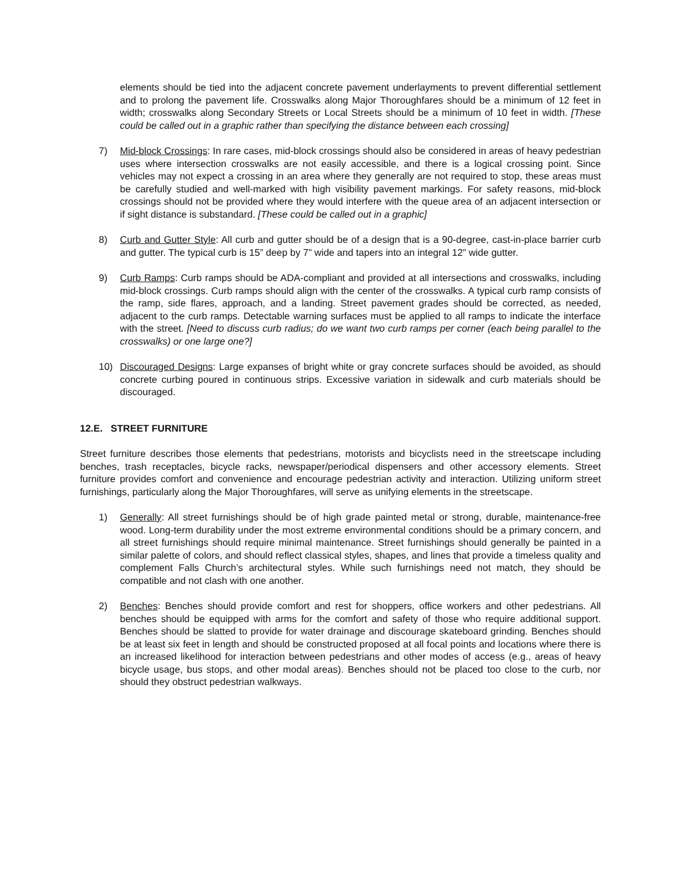elements should be tied into the adjacent concrete pavement underlayments to prevent differential settlement and to prolong the pavement life. Crosswalks along Major Thoroughfares should be a minimum of 12 feet in width; crosswalks along Secondary Streets or Local Streets should be a minimum of 10 feet in width. [These could be called out in a graphic rather than specifying the distance between each crossing]
7) Mid-block Crossings: In rare cases, mid-block crossings should also be considered in areas of heavy pedestrian uses where intersection crosswalks are not easily accessible, and there is a logical crossing point. Since vehicles may not expect a crossing in an area where they generally are not required to stop, these areas must be carefully studied and well-marked with high visibility pavement markings. For safety reasons, mid-block crossings should not be provided where they would interfere with the queue area of an adjacent intersection or if sight distance is substandard. [These could be called out in a graphic]
8) Curb and Gutter Style: All curb and gutter should be of a design that is a 90-degree, cast-in-place barrier curb and gutter. The typical curb is 15” deep by 7” wide and tapers into an integral 12” wide gutter.
9) Curb Ramps: Curb ramps should be ADA-compliant and provided at all intersections and crosswalks, including mid-block crossings. Curb ramps should align with the center of the crosswalks. A typical curb ramp consists of the ramp, side flares, approach, and a landing. Street pavement grades should be corrected, as needed, adjacent to the curb ramps. Detectable warning surfaces must be applied to all ramps to indicate the interface with the street. [Need to discuss curb radius; do we want two curb ramps per corner (each being parallel to the crosswalks) or one large one?]
10) Discouraged Designs: Large expanses of bright white or gray concrete surfaces should be avoided, as should concrete curbing poured in continuous strips. Excessive variation in sidewalk and curb materials should be discouraged.
12.E. STREET FURNITURE
Street furniture describes those elements that pedestrians, motorists and bicyclists need in the streetscape including benches, trash receptacles, bicycle racks, newspaper/periodical dispensers and other accessory elements. Street furniture provides comfort and convenience and encourage pedestrian activity and interaction. Utilizing uniform street furnishings, particularly along the Major Thoroughfares, will serve as unifying elements in the streetscape.
1) Generally: All street furnishings should be of high grade painted metal or strong, durable, maintenance-free wood. Long-term durability under the most extreme environmental conditions should be a primary concern, and all street furnishings should require minimal maintenance. Street furnishings should generally be painted in a similar palette of colors, and should reflect classical styles, shapes, and lines that provide a timeless quality and complement Falls Church’s architectural styles. While such furnishings need not match, they should be compatible and not clash with one another.
2) Benches: Benches should provide comfort and rest for shoppers, office workers and other pedestrians. All benches should be equipped with arms for the comfort and safety of those who require additional support. Benches should be slatted to provide for water drainage and discourage skateboard grinding. Benches should be at least six feet in length and should be constructed proposed at all focal points and locations where there is an increased likelihood for interaction between pedestrians and other modes of access (e.g., areas of heavy bicycle usage, bus stops, and other modal areas). Benches should not be placed too close to the curb, nor should they obstruct pedestrian walkways.